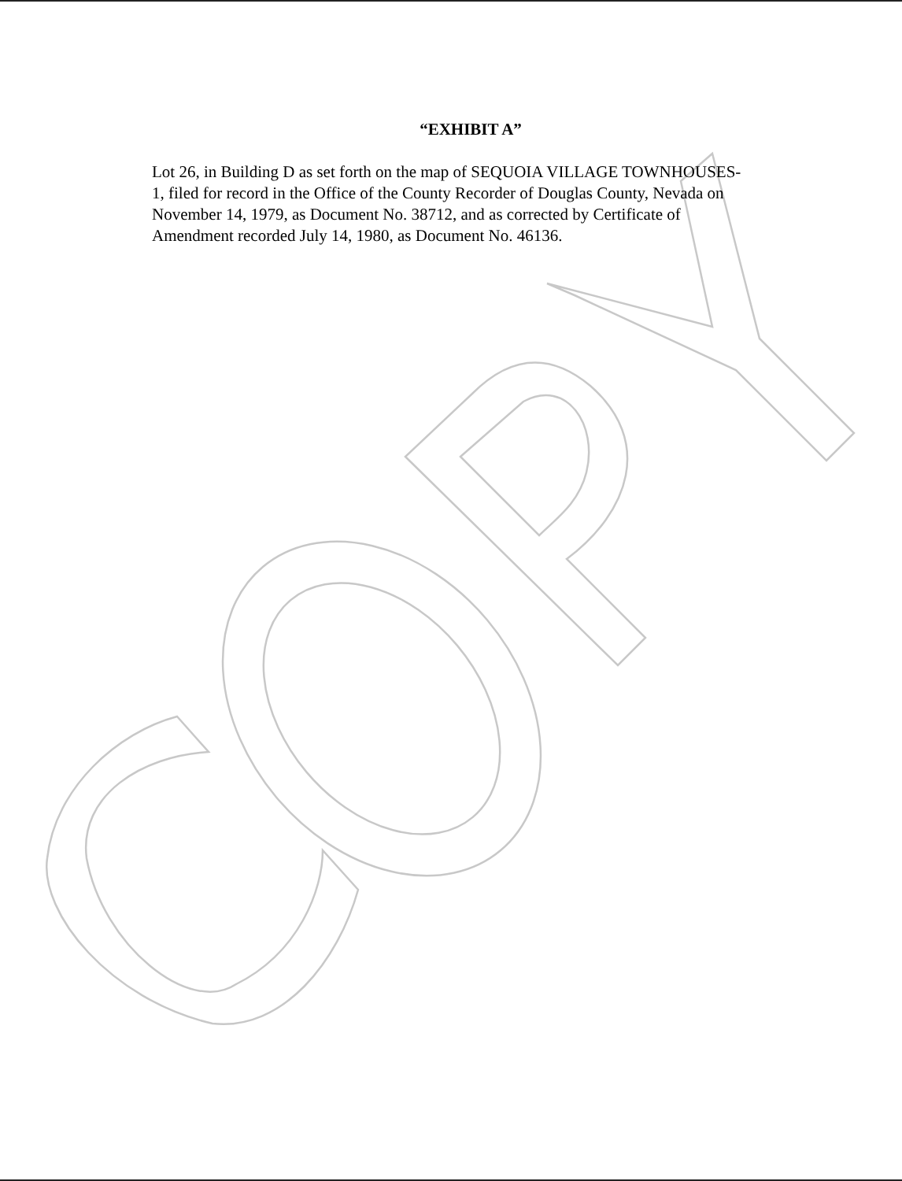“EXHIBIT A”
Lot 26, in Building D as set forth on the map of SEQUOIA VILLAGE TOWNHOUSES-1, filed for record in the Office of the County Recorder of Douglas County, Nevada on November 14, 1979, as Document No. 38712, and as corrected by Certificate of Amendment recorded July 14, 1980, as Document No. 46136.